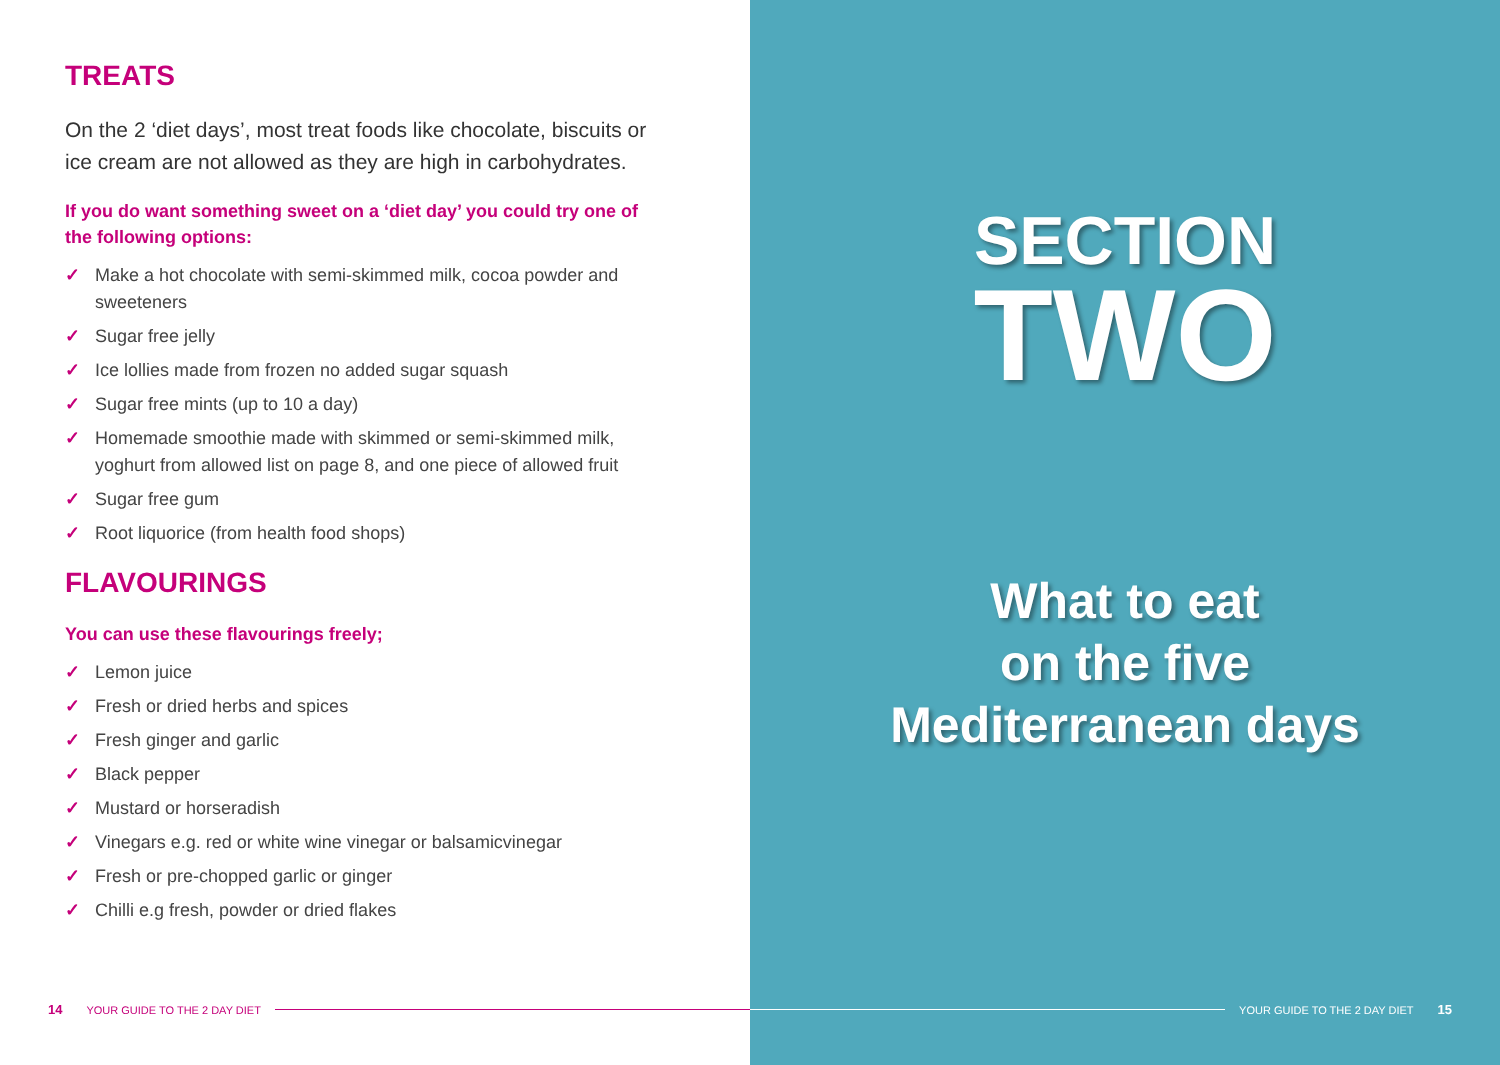TREATS
On the 2 ‘diet days’, most treat foods like chocolate, biscuits or ice cream are not allowed as they are high in carbohydrates.
If you do want something sweet on a ‘diet day’ you could try one of the following options:
✓ Make a hot chocolate with semi-skimmed milk, cocoa powder and sweeteners
✓ Sugar free jelly
✓ Ice lollies made from frozen no added sugar squash
✓ Sugar free mints (up to 10 a day)
✓ Homemade smoothie made with skimmed or semi-skimmed milk, yoghurt from allowed list on page 8, and one piece of allowed fruit
✓ Sugar free gum
✓ Root liquorice (from health food shops)
FLAVOURINGS
You can use these flavourings freely;
✓ Lemon juice
✓ Fresh or dried herbs and spices
✓ Fresh ginger and garlic
✓ Black pepper
✓ Mustard or horseradish
✓ Vinegars e.g. red or white wine vinegar or balsamicvinegar
✓ Fresh or pre-chopped garlic or ginger
✓ Chilli e.g fresh, powder or dried flakes
14 YOUR GUIDE TO THE 2 DAY DIET
SECTION
TWO
What to eat
on the five
Mediterranean days
YOUR GUIDE TO THE 2 DAY DIET 15